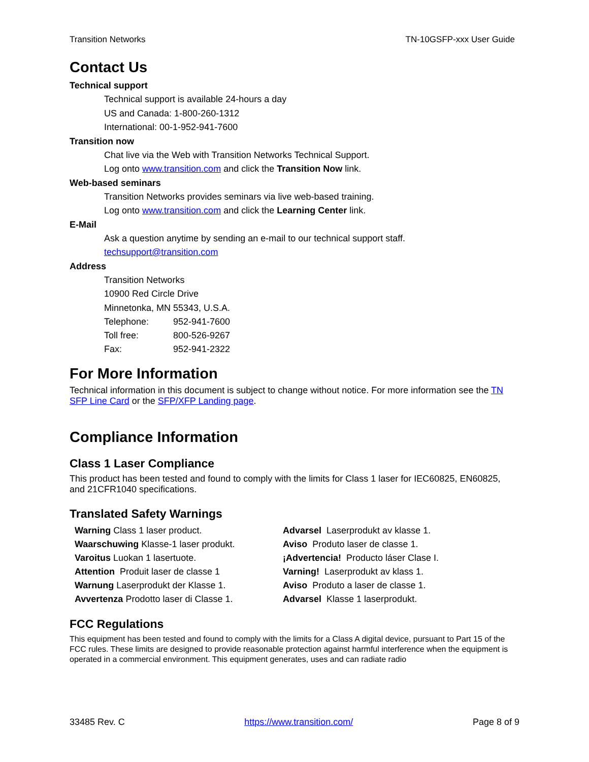Transition Networks TN-10GSFP-xxx User Guide
Contact Us
Technical support
Technical support is available 24-hours a day
US and Canada: 1-800-260-1312
International: 00-1-952-941-7600
Transition now
Chat live via the Web with Transition Networks Technical Support.
Log onto www.transition.com and click the Transition Now link.
Web-based seminars
Transition Networks provides seminars via live web-based training.
Log onto www.transition.com and click the Learning Center link.
E-Mail
Ask a question anytime by sending an e-mail to our technical support staff.
techsupport@transition.com
Address
Transition Networks
10900 Red Circle Drive
Minnetonka, MN 55343, U.S.A.
| Telephone: | 952-941-7600 |
| Toll free: | 800-526-9267 |
| Fax: | 952-941-2322 |
For More Information
Technical information in this document is subject to change without notice. For more information see the TN SFP Line Card or the SFP/XFP Landing page.
Compliance Information
Class 1 Laser Compliance
This product has been tested and found to comply with the limits for Class 1 laser for IEC60825, EN60825, and 21CFR1040 specifications.
Translated Safety Warnings
| Warning Class 1 laser product. | Advarsel Laserprodukt av klasse 1. |
| Waarschuwing Klasse-1 laser produkt. | Aviso Produto laser de classe 1. |
| Varoitus Luokan 1 lasertuote. | ¡Advertencia! Producto láser Clase I. |
| Attention Produit laser de classe 1 | Varning! Laserprodukt av klass 1. |
| Warnung Laserprodukt der Klasse 1. | Aviso Produto a laser de classe 1. |
| Avvertenza Prodotto laser di Classe 1. | Advarsel Klasse 1 laserprodukt. |
FCC Regulations
This equipment has been tested and found to comply with the limits for a Class A digital device, pursuant to Part 15 of the FCC rules. These limits are designed to provide reasonable protection against harmful interference when the equipment is operated in a commercial environment. This equipment generates, uses and can radiate radio
33485 Rev. C https://www.transition.com/ Page 8 of 9